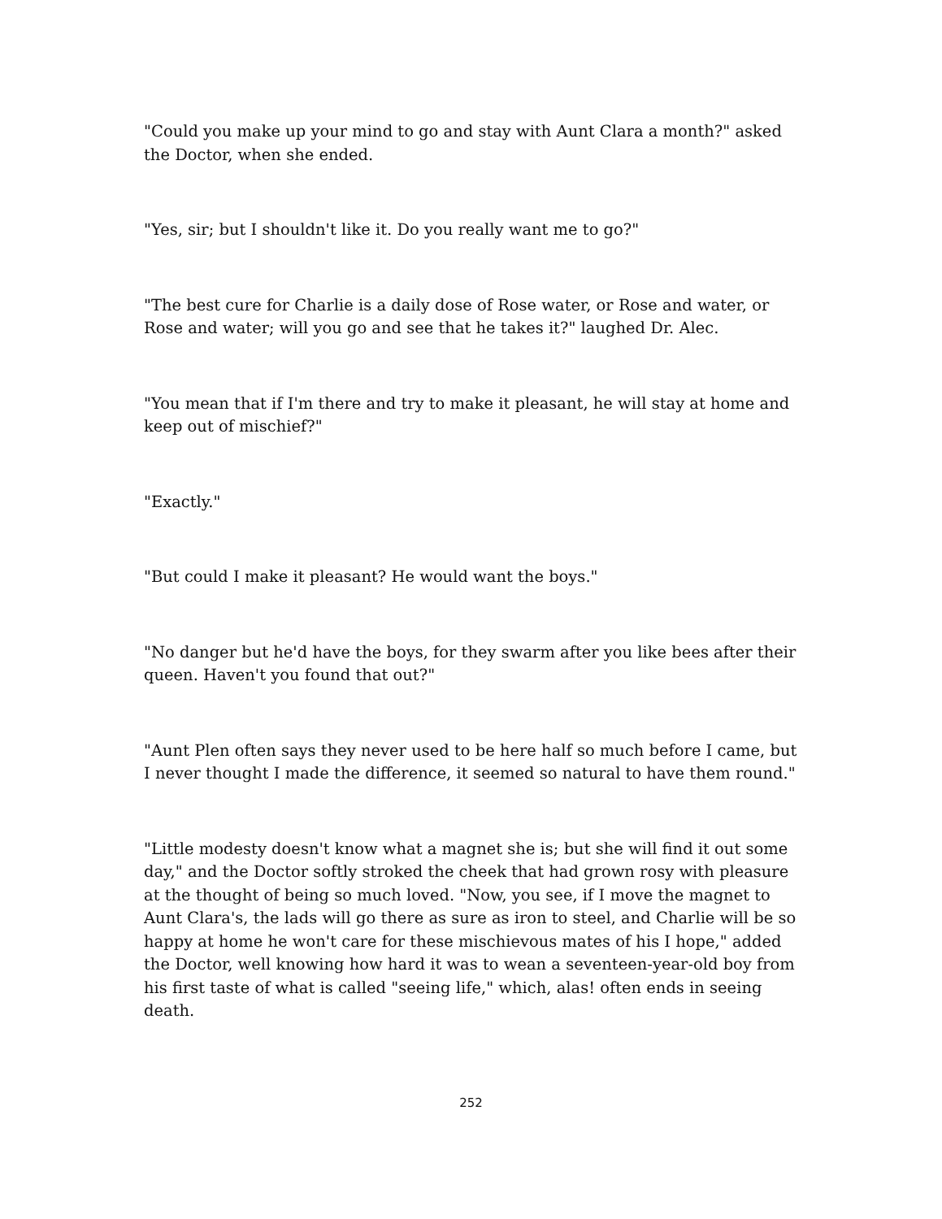"Could you make up your mind to go and stay with Aunt Clara a month?" asked the Doctor, when she ended.
"Yes, sir; but I shouldn't like it. Do you really want me to go?"
"The best cure for Charlie is a daily dose of Rose water, or Rose and water, or Rose and water; will you go and see that he takes it?" laughed Dr. Alec.
"You mean that if I'm there and try to make it pleasant, he will stay at home and keep out of mischief?"
"Exactly."
"But could I make it pleasant? He would want the boys."
"No danger but he'd have the boys, for they swarm after you like bees after their queen. Haven't you found that out?"
"Aunt Plen often says they never used to be here half so much before I came, but I never thought I made the difference, it seemed so natural to have them round."
"Little modesty doesn't know what a magnet she is; but she will find it out some day," and the Doctor softly stroked the cheek that had grown rosy with pleasure at the thought of being so much loved. "Now, you see, if I move the magnet to Aunt Clara's, the lads will go there as sure as iron to steel, and Charlie will be so happy at home he won't care for these mischievous mates of his I hope," added the Doctor, well knowing how hard it was to wean a seventeen-year-old boy from his first taste of what is called "seeing life," which, alas! often ends in seeing death.
252